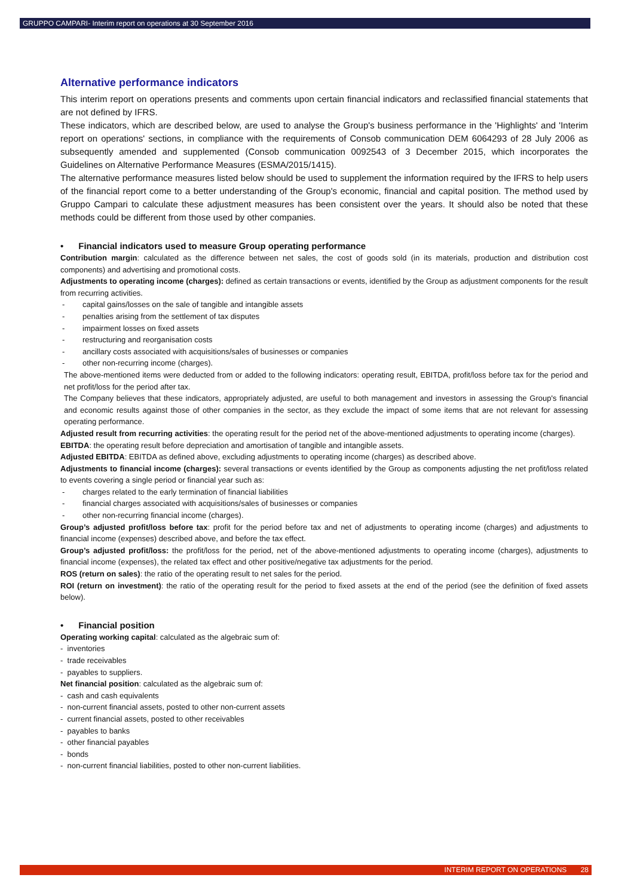GRUPPO CAMPARI- Interim report on operations at 30 September 2016
Alternative performance indicators
This interim report on operations presents and comments upon certain financial indicators and reclassified financial statements that are not defined by IFRS.
These indicators, which are described below, are used to analyse the Group's business performance in the 'Highlights' and 'Interim report on operations' sections, in compliance with the requirements of Consob communication DEM 6064293 of 28 July 2006 as subsequently amended and supplemented (Consob communication 0092543 of 3 December 2015, which incorporates the Guidelines on Alternative Performance Measures (ESMA/2015/1415).
The alternative performance measures listed below should be used to supplement the information required by the IFRS to help users of the financial report come to a better understanding of the Group's economic, financial and capital position. The method used by Gruppo Campari to calculate these adjustment measures has been consistent over the years. It should also be noted that these methods could be different from those used by other companies.
• Financial indicators used to measure Group operating performance
Contribution margin: calculated as the difference between net sales, the cost of goods sold (in its materials, production and distribution cost components) and advertising and promotional costs.
Adjustments to operating income (charges): defined as certain transactions or events, identified by the Group as adjustment components for the result from recurring activities.
- capital gains/losses on the sale of tangible and intangible assets
- penalties arising from the settlement of tax disputes
- impairment losses on fixed assets
- restructuring and reorganisation costs
- ancillary costs associated with acquisitions/sales of businesses or companies
- other non-recurring income (charges).
The above-mentioned items were deducted from or added to the following indicators: operating result, EBITDA, profit/loss before tax for the period and net profit/loss for the period after tax.
The Company believes that these indicators, appropriately adjusted, are useful to both management and investors in assessing the Group's financial and economic results against those of other companies in the sector, as they exclude the impact of some items that are not relevant for assessing operating performance.
Adjusted result from recurring activities: the operating result for the period net of the above-mentioned adjustments to operating income (charges).
EBITDA: the operating result before depreciation and amortisation of tangible and intangible assets.
Adjusted EBITDA: EBITDA as defined above, excluding adjustments to operating income (charges) as described above.
Adjustments to financial income (charges): several transactions or events identified by the Group as components adjusting the net profit/loss related to events covering a single period or financial year such as:
- charges related to the early termination of financial liabilities
- financial charges associated with acquisitions/sales of businesses or companies
- other non-recurring financial income (charges).
Group’s adjusted profit/loss before tax: profit for the period before tax and net of adjustments to operating income (charges) and adjustments to financial income (expenses) described above, and before the tax effect.
Group’s adjusted profit/loss: the profit/loss for the period, net of the above-mentioned adjustments to operating income (charges), adjustments to financial income (expenses), the related tax effect and other positive/negative tax adjustments for the period.
ROS (return on sales): the ratio of the operating result to net sales for the period.
ROI (return on investment): the ratio of the operating result for the period to fixed assets at the end of the period (see the definition of fixed assets below).
• Financial position
Operating working capital: calculated as the algebraic sum of:
- inventories
- trade receivables
- payables to suppliers.
Net financial position: calculated as the algebraic sum of:
- cash and cash equivalents
- non-current financial assets, posted to other non-current assets
- current financial assets, posted to other receivables
- payables to banks
- other financial payables
- bonds
- non-current financial liabilities, posted to other non-current liabilities.
INTERIM REPORT ON OPERATIONS 28